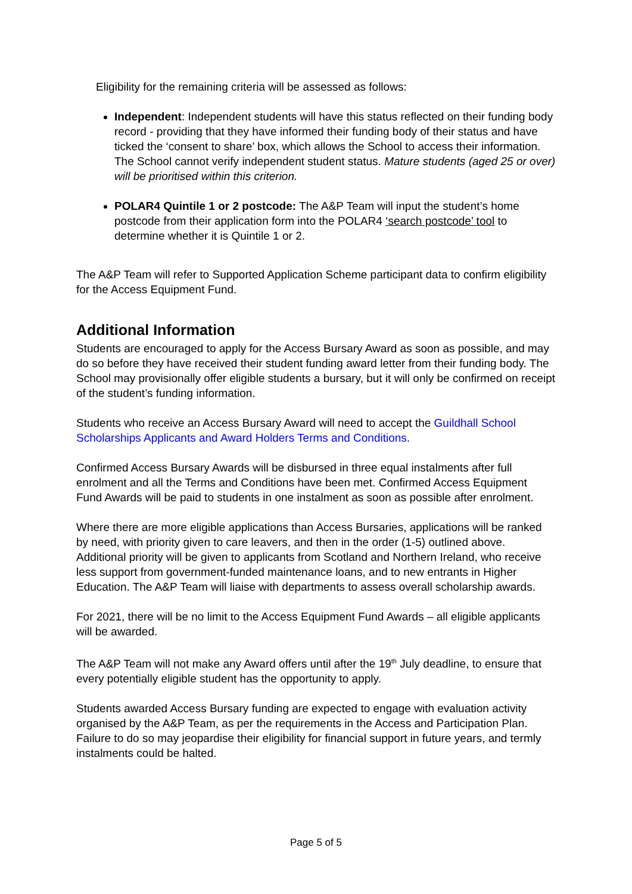Eligibility for the remaining criteria will be assessed as follows:
Independent: Independent students will have this status reflected on their funding body record - providing that they have informed their funding body of their status and have ticked the ‘consent to share’ box, which allows the School to access their information. The School cannot verify independent student status. Mature students (aged 25 or over) will be prioritised within this criterion.
POLAR4 Quintile 1 or 2 postcode: The A&P Team will input the student’s home postcode from their application form into the POLAR4 ‘search postcode’ tool to determine whether it is Quintile 1 or 2.
The A&P Team will refer to Supported Application Scheme participant data to confirm eligibility for the Access Equipment Fund.
Additional Information
Students are encouraged to apply for the Access Bursary Award as soon as possible, and may do so before they have received their student funding award letter from their funding body. The School may provisionally offer eligible students a bursary, but it will only be confirmed on receipt of the student’s funding information.
Students who receive an Access Bursary Award will need to accept the Guildhall School Scholarships Applicants and Award Holders Terms and Conditions.
Confirmed Access Bursary Awards will be disbursed in three equal instalments after full enrolment and all the Terms and Conditions have been met. Confirmed Access Equipment Fund Awards will be paid to students in one instalment as soon as possible after enrolment.
Where there are more eligible applications than Access Bursaries, applications will be ranked by need, with priority given to care leavers, and then in the order (1-5) outlined above. Additional priority will be given to applicants from Scotland and Northern Ireland, who receive less support from government-funded maintenance loans, and to new entrants in Higher Education. The A&P Team will liaise with departments to assess overall scholarship awards.
For 2021, there will be no limit to the Access Equipment Fund Awards – all eligible applicants will be awarded.
The A&P Team will not make any Award offers until after the 19<sup>th</sup> July deadline, to ensure that every potentially eligible student has the opportunity to apply.
Students awarded Access Bursary funding are expected to engage with evaluation activity organised by the A&P Team, as per the requirements in the Access and Participation Plan. Failure to do so may jeopardise their eligibility for financial support in future years, and termly instalments could be halted.
Page 5 of 5